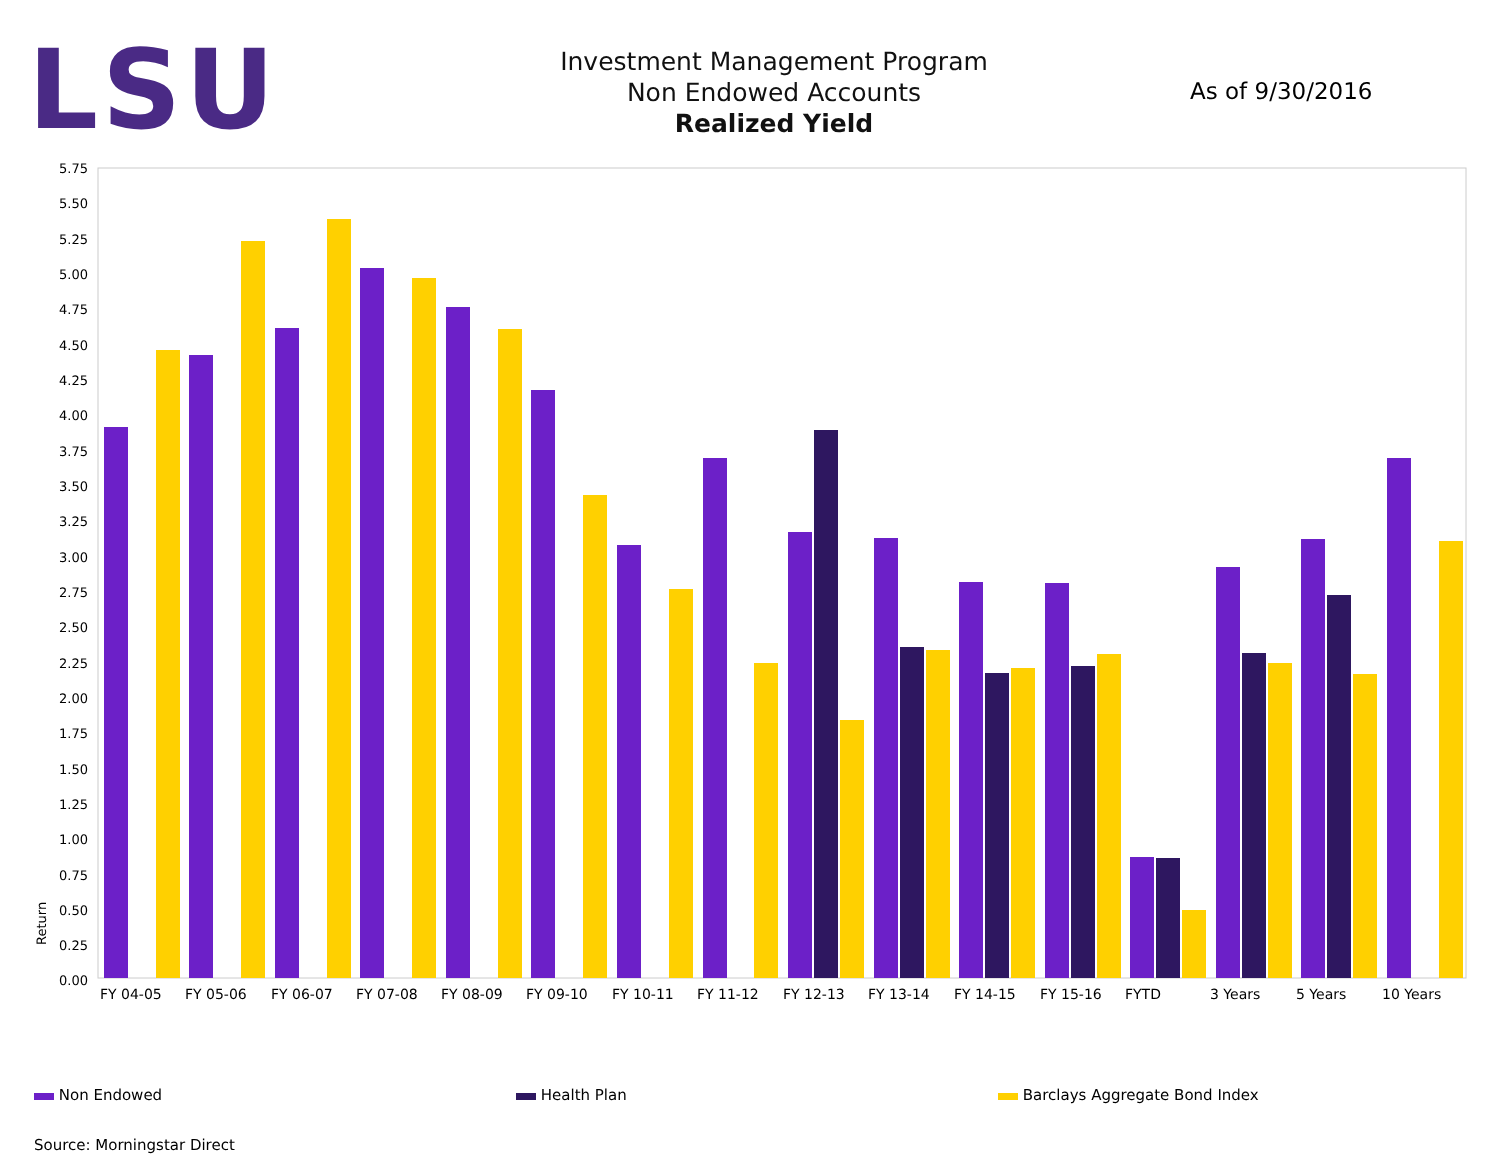LSU
Investment Management Program
Non Endowed Accounts
Realized Yield
As of 9/30/2016
5.75
5.50
5.25
5.00
4.75
4.50
4.25
4.00
3.75
3.50
3.25
3.00
2.75
2.50
2.25
2.00
1.75
1.50
1.25
1.00
0.75
0.50
0.25
0.00
Return
FY 04-05
FY 05-06
FY 06-07
FY 07-08
FY 08-09
FY 09-10
FY 10-11
FY 11-12
FY 12-13
FY 13-14
FY 14-15
FY 15-16
FYTD
3 Years
5 Years
10 Years
Non Endowed Health Plan Barclays Aggregate Bond Index
Source: Morningstar Direct